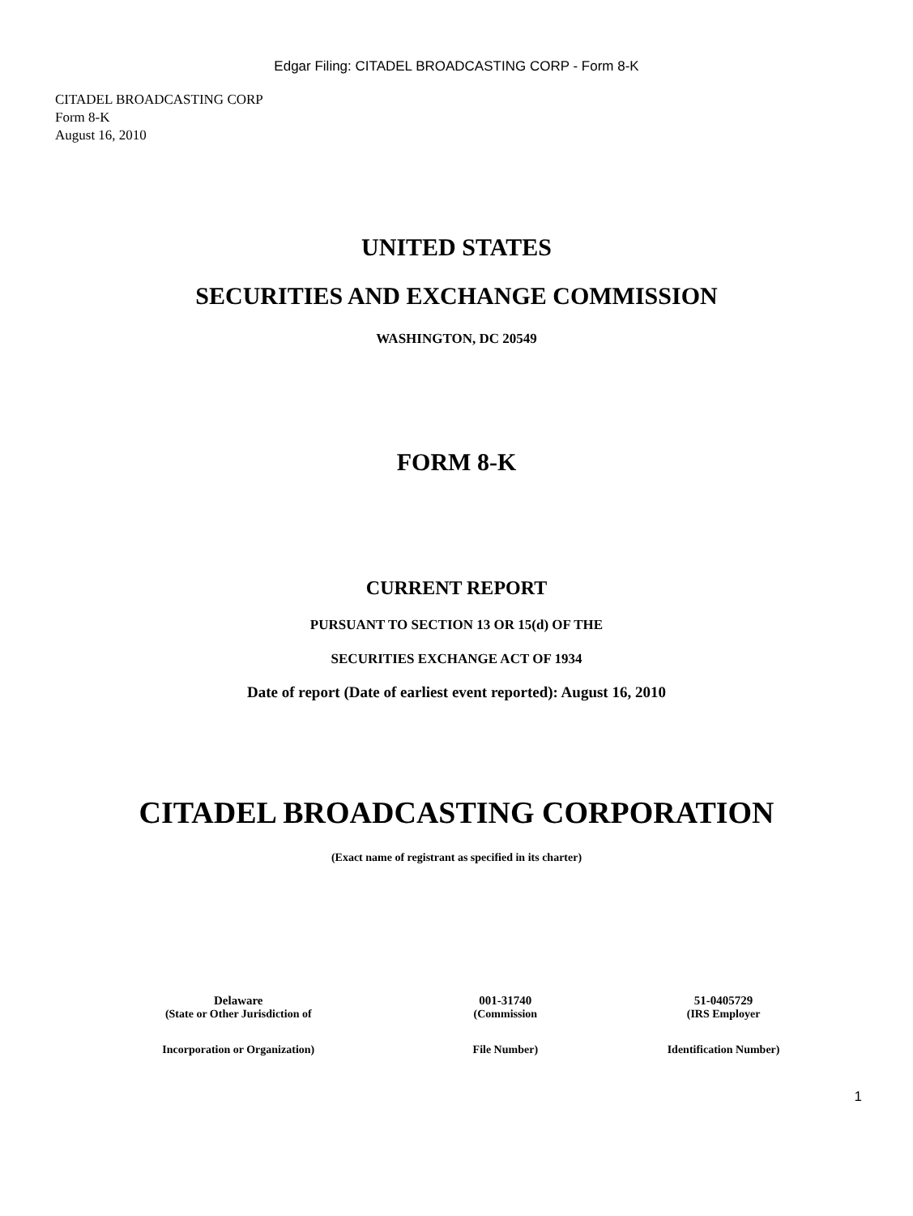Edgar Filing: CITADEL BROADCASTING CORP - Form 8-K
CITADEL BROADCASTING CORP
Form 8-K
August 16, 2010
UNITED STATES
SECURITIES AND EXCHANGE COMMISSION
WASHINGTON, DC 20549
FORM 8-K
CURRENT REPORT
PURSUANT TO SECTION 13 OR 15(d) OF THE
SECURITIES EXCHANGE ACT OF 1934
Date of report (Date of earliest event reported): August 16, 2010
CITADEL BROADCASTING CORPORATION
(Exact name of registrant as specified in its charter)
| Delaware | 001-31740 | 51-0405729 |
| (State or Other Jurisdiction of | (Commission | (IRS Employer |
| Incorporation or Organization) | File Number) | Identification Number) |
1